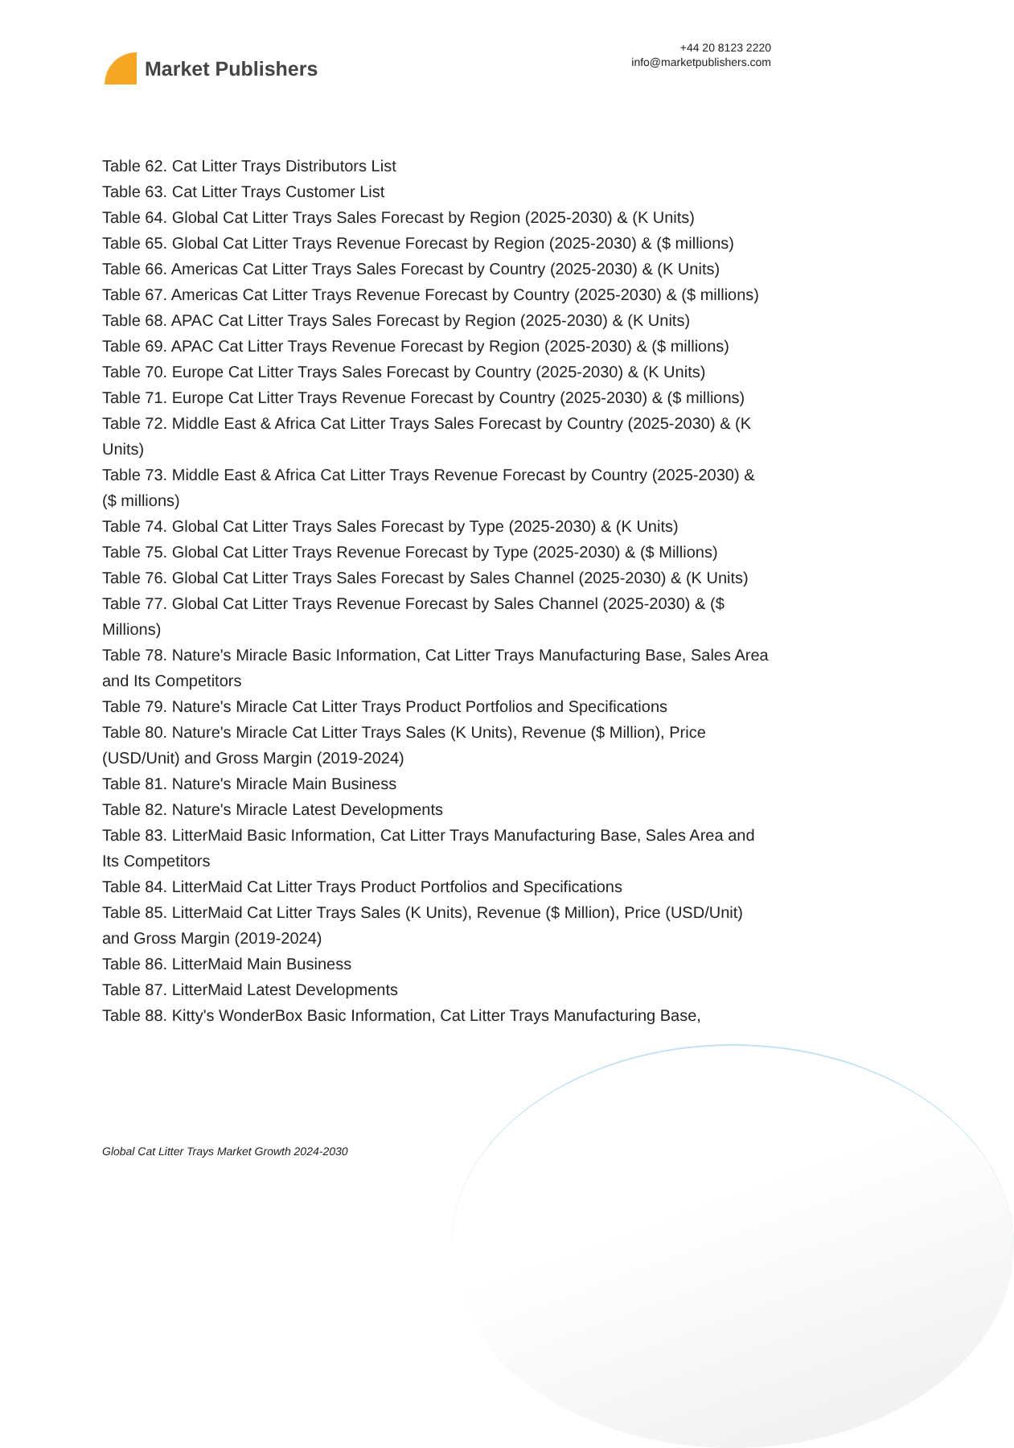Market Publishers
+44 20 8123 2220
info@marketpublishers.com
Table 62. Cat Litter Trays Distributors List
Table 63. Cat Litter Trays Customer List
Table 64. Global Cat Litter Trays Sales Forecast by Region (2025-2030) & (K Units)
Table 65. Global Cat Litter Trays Revenue Forecast by Region (2025-2030) & ($ millions)
Table 66. Americas Cat Litter Trays Sales Forecast by Country (2025-2030) & (K Units)
Table 67. Americas Cat Litter Trays Revenue Forecast by Country (2025-2030) & ($ millions)
Table 68. APAC Cat Litter Trays Sales Forecast by Region (2025-2030) & (K Units)
Table 69. APAC Cat Litter Trays Revenue Forecast by Region (2025-2030) & ($ millions)
Table 70. Europe Cat Litter Trays Sales Forecast by Country (2025-2030) & (K Units)
Table 71. Europe Cat Litter Trays Revenue Forecast by Country (2025-2030) & ($ millions)
Table 72. Middle East & Africa Cat Litter Trays Sales Forecast by Country (2025-2030) & (K Units)
Table 73. Middle East & Africa Cat Litter Trays Revenue Forecast by Country (2025-2030) & ($ millions)
Table 74. Global Cat Litter Trays Sales Forecast by Type (2025-2030) & (K Units)
Table 75. Global Cat Litter Trays Revenue Forecast by Type (2025-2030) & ($ Millions)
Table 76. Global Cat Litter Trays Sales Forecast by Sales Channel (2025-2030) & (K Units)
Table 77. Global Cat Litter Trays Revenue Forecast by Sales Channel (2025-2030) & ($ Millions)
Table 78. Nature's Miracle Basic Information, Cat Litter Trays Manufacturing Base, Sales Area and Its Competitors
Table 79. Nature's Miracle Cat Litter Trays Product Portfolios and Specifications
Table 80. Nature's Miracle Cat Litter Trays Sales (K Units), Revenue ($ Million), Price (USD/Unit) and Gross Margin (2019-2024)
Table 81. Nature's Miracle Main Business
Table 82. Nature's Miracle Latest Developments
Table 83. LitterMaid Basic Information, Cat Litter Trays Manufacturing Base, Sales Area and Its Competitors
Table 84. LitterMaid Cat Litter Trays Product Portfolios and Specifications
Table 85. LitterMaid Cat Litter Trays Sales (K Units), Revenue ($ Million), Price (USD/Unit) and Gross Margin (2019-2024)
Table 86. LitterMaid Main Business
Table 87. LitterMaid Latest Developments
Table 88. Kitty's WonderBox Basic Information, Cat Litter Trays Manufacturing Base,
Global Cat Litter Trays Market Growth 2024-2030